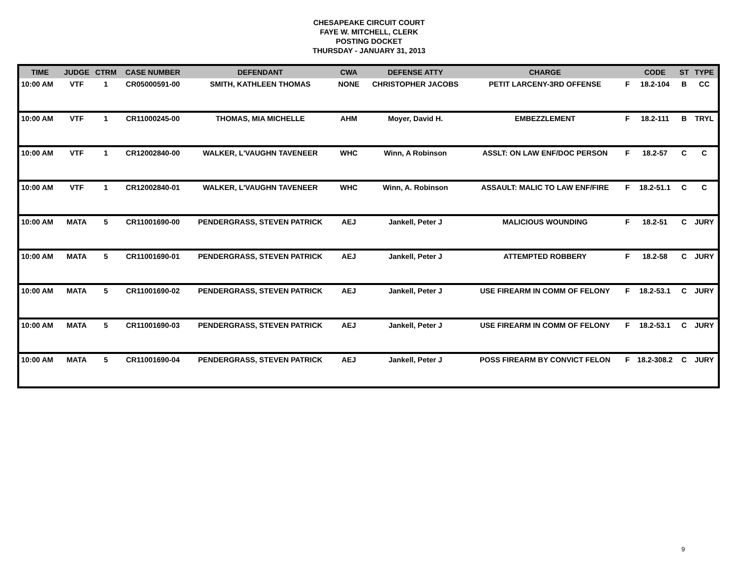CHESAPEAKE CIRCUIT COURT
FAYE W. MITCHELL, CLERK
POSTING DOCKET
THURSDAY - JANUARY 31, 2013
| TIME | JUDGE | CTRM | CASE NUMBER | DEFENDANT | CWA | DEFENSE ATTY | CHARGE | | CODE | ST | TYPE |
| --- | --- | --- | --- | --- | --- | --- | --- | --- | --- | --- | --- |
| 10:00 AM | VTF | 1 | CR05000591-00 | SMITH, KATHLEEN THOMAS | NONE | CHRISTOPHER JACOBS | PETIT LARCENY-3RD OFFENSE | F | 18.2-104 | B | CC |
| 10:00 AM | VTF | 1 | CR11000245-00 | THOMAS, MIA MICHELLE | AHM | Moyer, David H. | EMBEZZLEMENT | F | 18.2-111 | B | TRYL |
| 10:00 AM | VTF | 1 | CR12002840-00 | WALKER, L'VAUGHN TAVENEER | WHC | Winn, A Robinson | ASSLT: ON LAW ENF/DOC PERSON | F | 18.2-57 | C | C |
| 10:00 AM | VTF | 1 | CR12002840-01 | WALKER, L'VAUGHN TAVENEER | WHC | Winn, A. Robinson | ASSAULT: MALIC TO LAW ENF/FIRE | F | 18.2-51.1 | C | C |
| 10:00 AM | MATA | 5 | CR11001690-00 | PENDERGRASS, STEVEN PATRICK | AEJ | Jankell, Peter J | MALICIOUS WOUNDING | F | 18.2-51 | C | JURY |
| 10:00 AM | MATA | 5 | CR11001690-01 | PENDERGRASS, STEVEN PATRICK | AEJ | Jankell, Peter J | ATTEMPTED ROBBERY | F | 18.2-58 | C | JURY |
| 10:00 AM | MATA | 5 | CR11001690-02 | PENDERGRASS, STEVEN PATRICK | AEJ | Jankell, Peter J | USE FIREARM IN COMM OF FELONY | F | 18.2-53.1 | C | JURY |
| 10:00 AM | MATA | 5 | CR11001690-03 | PENDERGRASS, STEVEN PATRICK | AEJ | Jankell, Peter J | USE FIREARM IN COMM OF FELONY | F | 18.2-53.1 | C | JURY |
| 10:00 AM | MATA | 5 | CR11001690-04 | PENDERGRASS, STEVEN PATRICK | AEJ | Jankell, Peter J | POSS FIREARM BY CONVICT FELON | F | 18.2-308.2 | C | JURY |
9